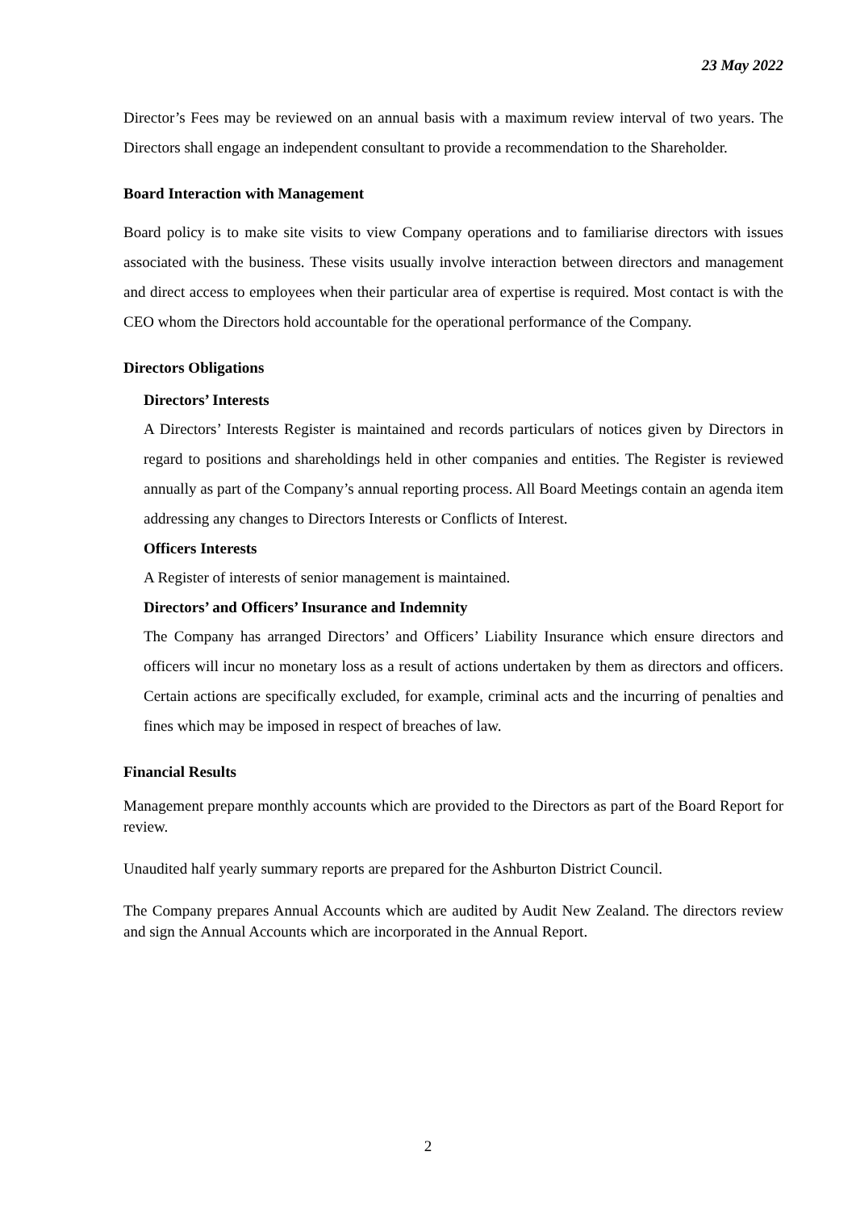23 May 2022
Director’s Fees may be reviewed on an annual basis with a maximum review interval of two years. The Directors shall engage an independent consultant to provide a recommendation to the Shareholder.
Board Interaction with Management
Board policy is to make site visits to view Company operations and to familiarise directors with issues associated with the business. These visits usually involve interaction between directors and management and direct access to employees when their particular area of expertise is required. Most contact is with the CEO whom the Directors hold accountable for the operational performance of the Company.
Directors Obligations
Directors’ Interests
A Directors’ Interests Register is maintained and records particulars of notices given by Directors in regard to positions and shareholdings held in other companies and entities. The Register is reviewed annually as part of the Company’s annual reporting process. All Board Meetings contain an agenda item addressing any changes to Directors Interests or Conflicts of Interest.
Officers Interests
A Register of interests of senior management is maintained.
Directors’ and Officers’ Insurance and Indemnity
The Company has arranged Directors’ and Officers’ Liability Insurance which ensure directors and officers will incur no monetary loss as a result of actions undertaken by them as directors and officers. Certain actions are specifically excluded, for example, criminal acts and the incurring of penalties and fines which may be imposed in respect of breaches of law.
Financial Results
Management prepare monthly accounts which are provided to the Directors as part of the Board Report for review.
Unaudited half yearly summary reports are prepared for the Ashburton District Council.
The Company prepares Annual Accounts which are audited by Audit New Zealand. The directors review and sign the Annual Accounts which are incorporated in the Annual Report.
2